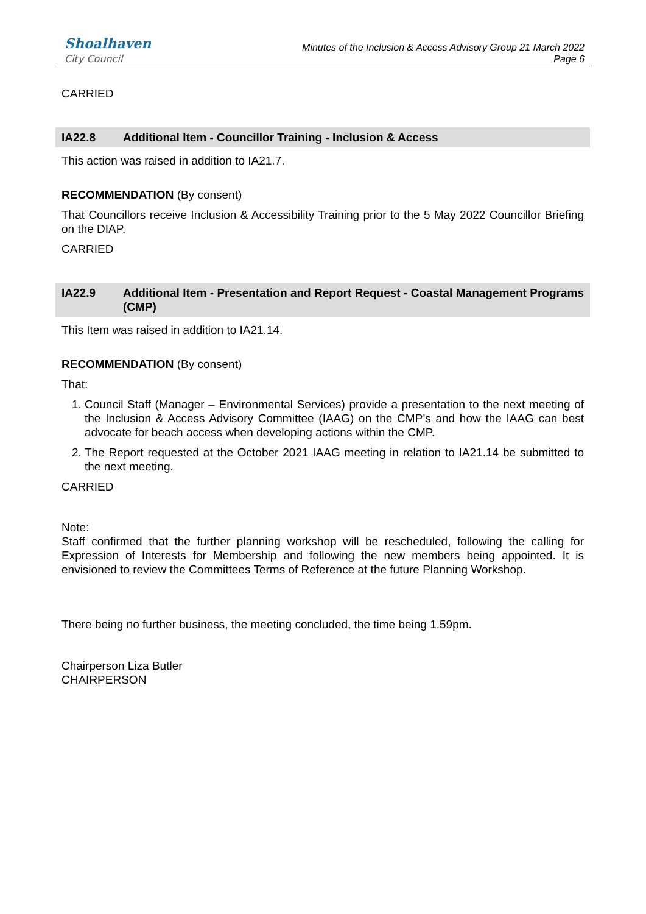Shoalhaven
City Council
Minutes of the Inclusion & Access Advisory Group 21 March 2022
Page 6
CARRIED
IA22.8 Additional Item - Councillor Training - Inclusion & Access
This action was raised in addition to IA21.7.
RECOMMENDATION (By consent)
That Councillors receive Inclusion & Accessibility Training prior to the 5 May 2022 Councillor Briefing on the DIAP.
CARRIED
IA22.9 Additional Item - Presentation and Report Request - Coastal Management Programs (CMP)
This Item was raised in addition to IA21.14.
RECOMMENDATION (By consent)
That:
1. Council Staff (Manager – Environmental Services) provide a presentation to the next meeting of the Inclusion & Access Advisory Committee (IAAG) on the CMP’s and how the IAAG can best advocate for beach access when developing actions within the CMP.
2. The Report requested at the October 2021 IAAG meeting in relation to IA21.14 be submitted to the next meeting.
CARRIED
Note:
Staff confirmed that the further planning workshop will be rescheduled, following the calling for Expression of Interests for Membership and following the new members being appointed. It is envisioned to review the Committees Terms of Reference at the future Planning Workshop.
There being no further business, the meeting concluded, the time being 1.59pm.
Chairperson Liza Butler
CHAIRPERSON